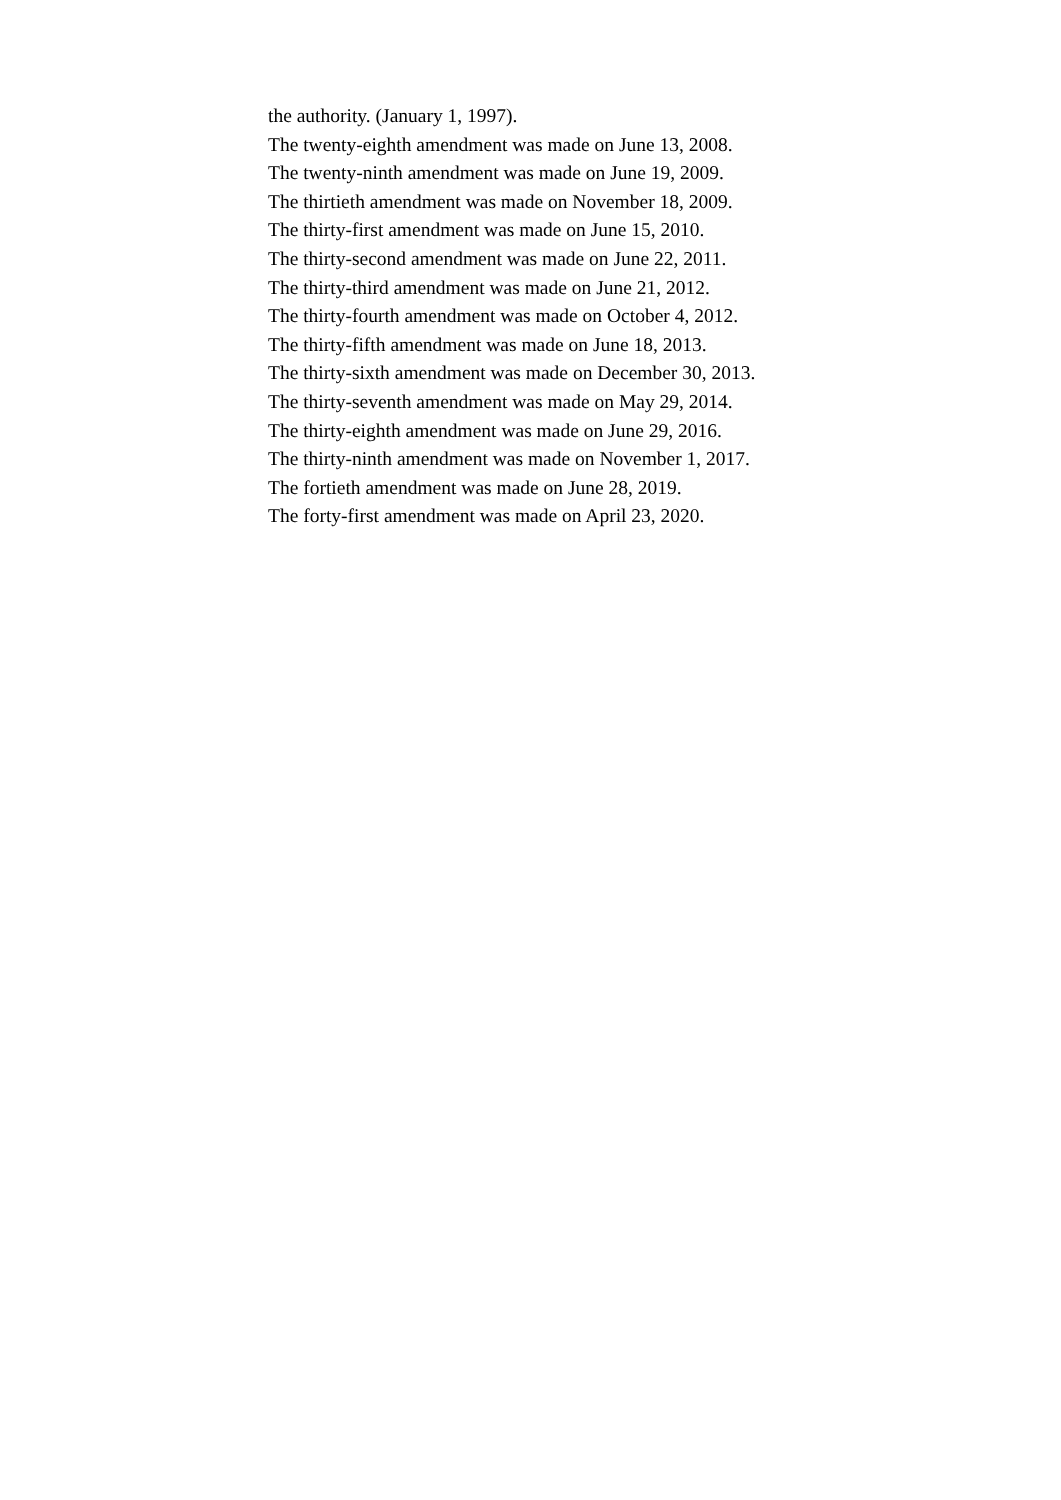the authority. (January 1, 1997).
The twenty-eighth amendment was made on June 13, 2008.
The twenty-ninth amendment was made on June 19, 2009.
The thirtieth amendment was made on November 18, 2009.
The thirty-first amendment was made on June 15, 2010.
The thirty-second amendment was made on June 22, 2011.
The thirty-third amendment was made on June 21, 2012.
The thirty-fourth amendment was made on October 4, 2012.
The thirty-fifth amendment was made on June 18, 2013.
The thirty-sixth amendment was made on December 30, 2013.
The thirty-seventh amendment was made on May 29, 2014.
The thirty-eighth amendment was made on June 29, 2016.
The thirty-ninth amendment was made on November 1, 2017.
The fortieth amendment was made on June 28, 2019.
The forty-first amendment was made on April 23, 2020.